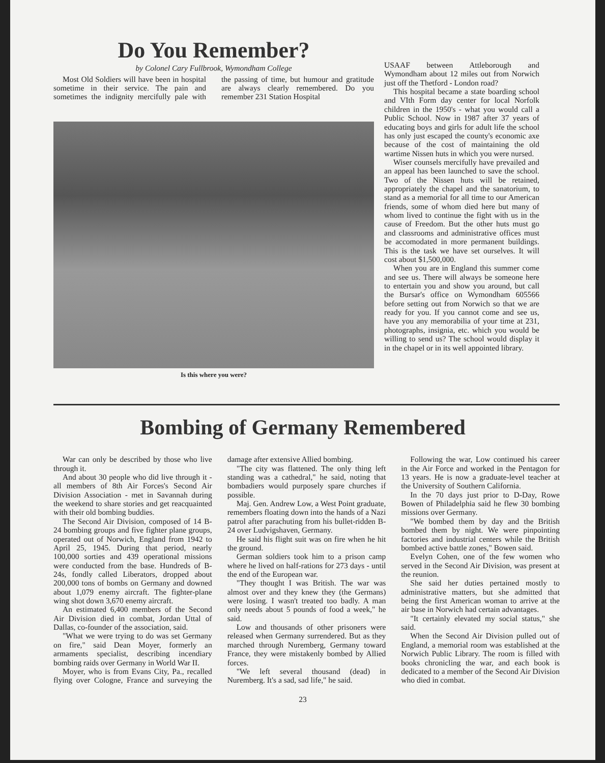Do You Remember?
by Colonel Cary Fullbrook, Wymondham College
Most Old Soldiers will have been in hospital sometime in their service. The pain and sometimes the indignity mercifully pale with the passing of time, but humour and gratitude are always clearly remembered. Do you remember 231 Station Hospital
Is this where you were?
USAAF between Attleborough and Wymondham about 12 miles out from Norwich just off the Thetford - London road?
This hospital became a state boarding school and VIth Form day center for local Norfolk children in the 1950's - what you would call a Public School. Now in 1987 after 37 years of educating boys and girls for adult life the school has only just escaped the county's economic axe because of the cost of maintaining the old wartime Nissen huts in which you were nursed.
Wiser counsels mercifully have prevailed and an appeal has been launched to save the school. Two of the Nissen huts will be retained, appropriately the chapel and the sanatorium, to stand as a memorial for all time to our American friends, some of whom died here but many of whom lived to continue the fight with us in the cause of Freedom. But the other huts must go and classrooms and administrative offices must be accomodated in more permanent buildings. This is the task we have set ourselves. It will cost about $1,500,000.
When you are in England this summer come and see us. There will always be someone here to entertain you and show you around, but call the Bursar's office on Wymondham 605566 before setting out from Norwich so that we are ready for you. If you cannot come and see us, have you any memorabilia of your time at 231, photographs, insignia, etc. which you would be willing to send us? The school would display it in the chapel or in its well appointed library.
Bombing of Germany Remembered
War can only be described by those who live through it.
And about 30 people who did live through it - all members of 8th Air Forces's Second Air Division Association - met in Savannah during the weekend to share stories and get reacquainted with their old bombing buddies.
The Second Air Division, composed of 14 B-24 bombing groups and five fighter plane groups, operated out of Norwich, England from 1942 to April 25, 1945. During that period, nearly 100,000 sorties and 439 operational missions were conducted from the base. Hundreds of B-24s, fondly called Liberators, dropped about 200,000 tons of bombs on Germany and downed about 1,079 enemy aircraft. The fighter-plane wing shot down 3,670 enemy aircraft.
An estimated 6,400 members of the Second Air Division died in combat, Jordan Uttal of Dallas, co-founder of the association, said.
"What we were trying to do was set Germany on fire," said Dean Moyer, formerly an armaments specialist, describing incendiary bombing raids over Germany in World War II.
Moyer, who is from Evans City, Pa., recalled flying over Cologne, France and surveying the damage after extensive Allied bombing.
"The city was flattened. The only thing left standing was a cathedral," he said, noting that bombadiers would purposely spare churches if possible.
Maj. Gen. Andrew Low, a West Point graduate, remembers floating down into the hands of a Nazi patrol after parachuting from his bullet-ridden B-24 over Ludvigshaven, Germany.
He said his flight suit was on fire when he hit the ground.
German soldiers took him to a prison camp where he lived on half-rations for 273 days - until the end of the European war.
"They thought I was British. The war was almost over and they knew they (the Germans) were losing. I wasn't treated too badly. A man only needs about 5 pounds of food a week," he said.
Low and thousands of other prisoners were released when Germany surrendered. But as they marched through Nuremberg, Germany toward France, they were mistakenly bombed by Allied forces.
"We left several thousand (dead) in Nuremberg. It's a sad, sad life," he said.
Following the war, Low continued his career in the Air Force and worked in the Pentagon for 13 years. He is now a graduate-level teacher at the University of Southern California.
In the 70 days just prior to D-Day, Rowe Bowen of Philadelphia said he flew 30 bombing missions over Germany.
"We bombed them by day and the British bombed them by night. We were pinpointing factories and industrial centers while the British bombed active battle zones," Bowen said.
Evelyn Cohen, one of the few women who served in the Second Air Division, was present at the reunion.
She said her duties pertained mostly to administrative matters, but she admitted that being the first American woman to arrive at the air base in Norwich had certain advantages.
"It certainly elevated my social status," she said.
When the Second Air Division pulled out of England, a memorial room was established at the Norwich Public Library. The room is filled with books chronicling the war, and each book is dedicated to a member of the Second Air Division who died in combat.
23